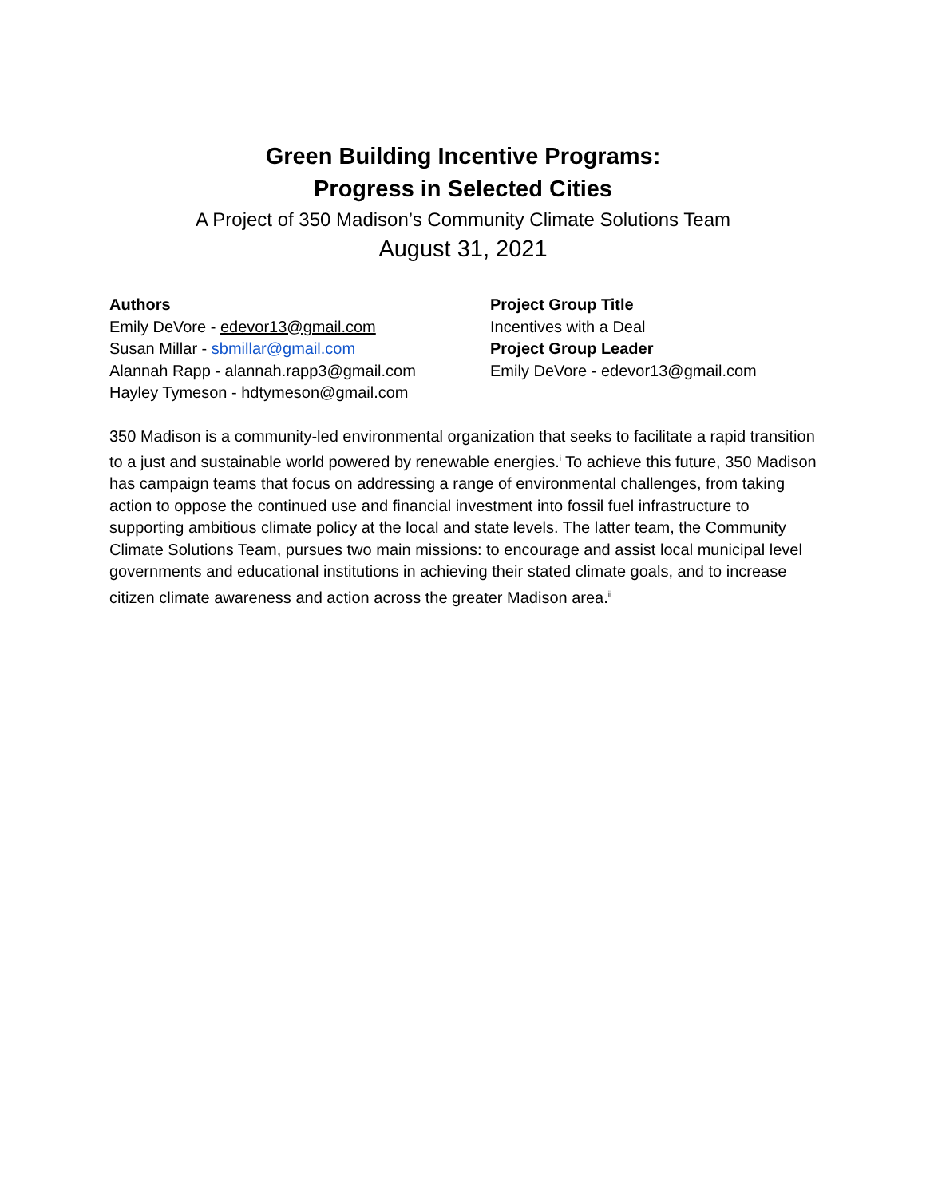Green Building Incentive Programs:
Progress in Selected Cities
A Project of 350 Madison’s Community Climate Solutions Team
August 31, 2021
Authors
Emily DeVore - edevor13@gmail.com
Susan Millar - sbmillar@gmail.com
Alannah Rapp - alannah.rapp3@gmail.com
Hayley Tymeson - hdtymeson@gmail.com
Project Group Title
Incentives with a Deal
Project Group Leader
Emily DeVore - edevor13@gmail.com
350 Madison is a community-led environmental organization that seeks to facilitate a rapid transition to a just and sustainable world powered by renewable energies.<sup>i</sup> To achieve this future, 350 Madison has campaign teams that focus on addressing a range of environmental challenges, from taking action to oppose the continued use and financial investment into fossil fuel infrastructure to supporting ambitious climate policy at the local and state levels. The latter team, the Community Climate Solutions Team, pursues two main missions: to encourage and assist local municipal level governments and educational institutions in achieving their stated climate goals, and to increase citizen climate awareness and action across the greater Madison area.<sup>ii</sup>